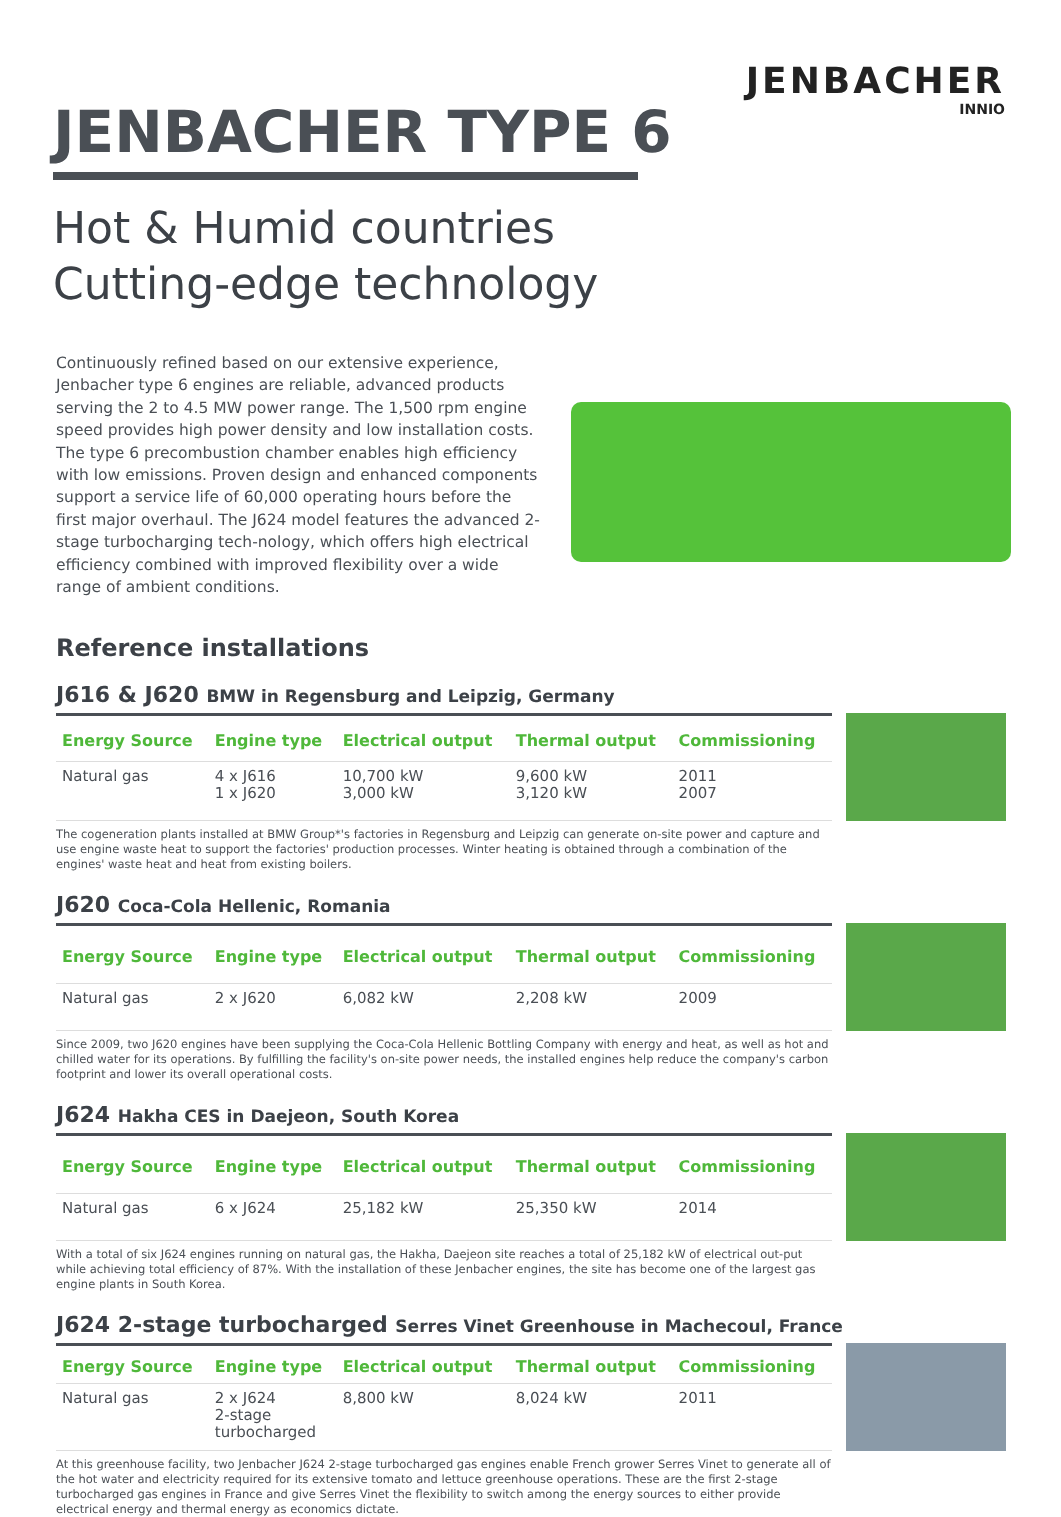JENBACHER
INNIO
JENBACHER TYPE 6
Hot & Humid countries
Cutting-edge technology
Continuously refined based on our extensive experience, Jenbacher type 6 engines are reliable, advanced products serving the 2 to 4.5 MW power range. The 1,500 rpm engine speed provides high power density and low installation costs. The type 6 precombustion chamber enables high efficiency with low emissions. Proven design and enhanced components support a service life of 60,000 operating hours before the first major overhaul. The J624 model features the advanced 2-stage turbocharging tech-nology, which offers high electrical efficiency combined with improved flexibility over a wide range of ambient conditions.
Reference installations
J616 & J620 BMW in Regensburg and Leipzig, Germany
| Energy Source | Engine type | Electrical output | Thermal output | Commissioning |
| --- | --- | --- | --- | --- |
| Natural gas | 4 x J616 1 x J620 | 10,700 kW 3,000 kW | 9,600 kW 3,120 kW | 2011 2007 |
The cogeneration plants installed at BMW Group*'s factories in Regensburg and Leipzig can generate on-site power and capture and use engine waste heat to support the factories' production processes. Winter heating is obtained through a combination of the engines' waste heat and heat from existing boilers.
J620 Coca-Cola Hellenic, Romania
| Energy Source | Engine type | Electrical output | Thermal output | Commissioning |
| --- | --- | --- | --- | --- |
| Natural gas | 2 x J620 | 6,082 kW | 2,208 kW | 2009 |
Since 2009, two J620 engines have been supplying the Coca-Cola Hellenic Bottling Company with energy and heat, as well as hot and chilled water for its operations. By fulfilling the facility's on-site power needs, the installed engines help reduce the company's carbon footprint and lower its overall operational costs.
J624 Hakha CES in Daejeon, South Korea
| Energy Source | Engine type | Electrical output | Thermal output | Commissioning |
| --- | --- | --- | --- | --- |
| Natural gas | 6 x J624 | 25,182 kW | 25,350 kW | 2014 |
With a total of six J624 engines running on natural gas, the Hakha, Daejeon site reaches a total of 25,182 kW of electrical out-put while achieving total efficiency of 87%. With the installation of these Jenbacher engines, the site has become one of the largest gas engine plants in South Korea.
J624 2-stage turbocharged Serres Vinet Greenhouse in Machecoul, France
| Energy Source | Engine type | Electrical output | Thermal output | Commissioning |
| --- | --- | --- | --- | --- |
| Natural gas | 2 x J624 2-stage turbocharged | 8,800 kW | 8,024 kW | 2011 |
At this greenhouse facility, two Jenbacher J624 2-stage turbocharged gas engines enable French grower Serres Vinet to generate all of the hot water and electricity required for its extensive tomato and lettuce greenhouse operations. These are the first 2-stage turbocharged gas engines in France and give Serres Vinet the flexibility to switch among the energy sources to either provide electrical energy and thermal energy as economics dictate.